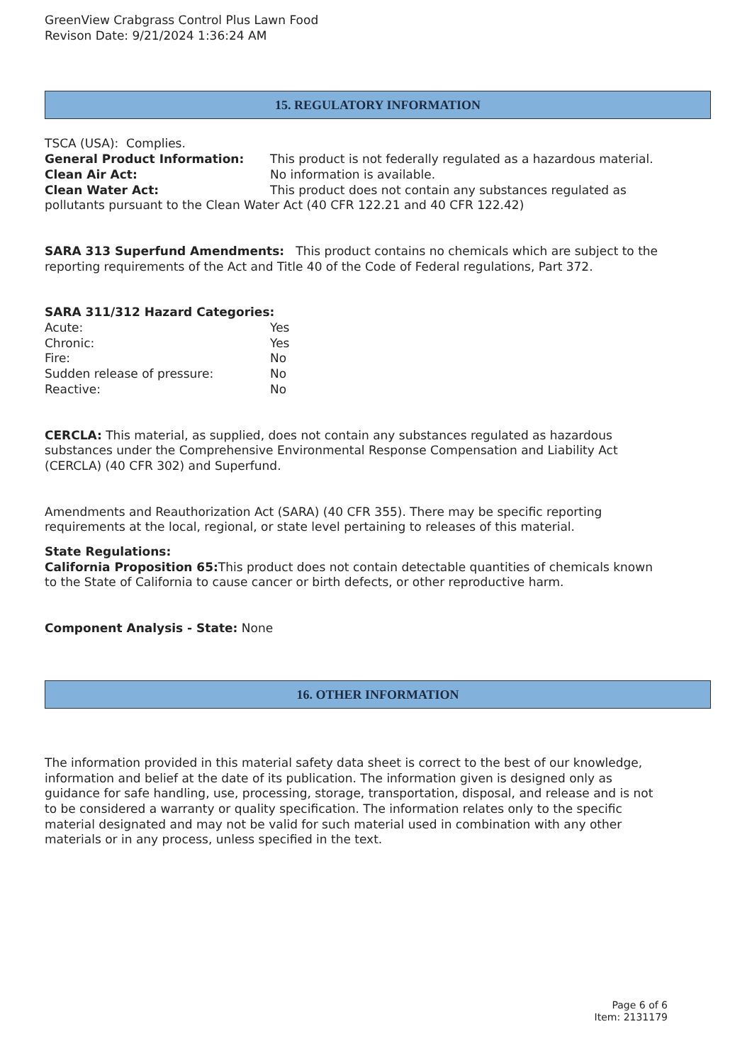GreenView Crabgrass Control Plus Lawn Food
Revison Date: 9/21/2024 1:36:24 AM
15. REGULATORY INFORMATION
TSCA (USA): Complies.
General Product Information: This product is not federally regulated as a hazardous material.
Clean Air Act: No information is available.
Clean Water Act: This product does not contain any substances regulated as pollutants pursuant to the Clean Water Act (40 CFR 122.21 and 40 CFR 122.42)
SARA 313 Superfund Amendments: This product contains no chemicals which are subject to the reporting requirements of the Act and Title 40 of the Code of Federal regulations, Part 372.
SARA 311/312 Hazard Categories:
Acute: Yes
Chronic: Yes
Fire: No
Sudden release of pressure: No
Reactive: No
CERCLA: This material, as supplied, does not contain any substances regulated as hazardous substances under the Comprehensive Environmental Response Compensation and Liability Act (CERCLA) (40 CFR 302) and Superfund.
Amendments and Reauthorization Act (SARA) (40 CFR 355). There may be specific reporting requirements at the local, regional, or state level pertaining to releases of this material.
State Regulations:
California Proposition 65: This product does not contain detectable quantities of chemicals known to the State of California to cause cancer or birth defects, or other reproductive harm.
Component Analysis - State: None
16. OTHER INFORMATION
The information provided in this material safety data sheet is correct to the best of our knowledge, information and belief at the date of its publication. The information given is designed only as guidance for safe handling, use, processing, storage, transportation, disposal, and release and is not to be considered a warranty or quality specification. The information relates only to the specific material designated and may not be valid for such material used in combination with any other materials or in any process, unless specified in the text.
Page 6 of 6
Item: 2131179